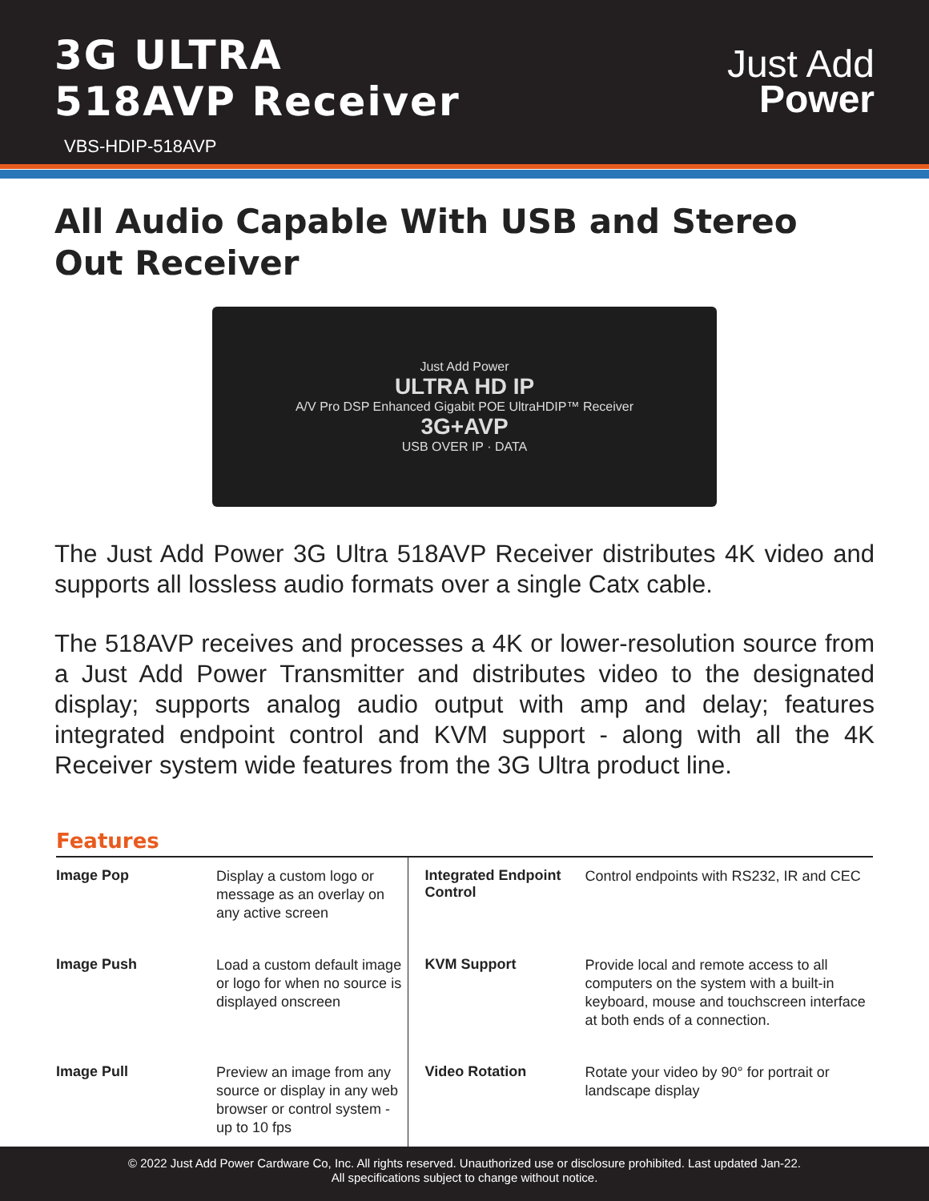3G ULTRA
518AVP Receiver
VBS-HDIP-518AVP
Just Add
Power
All Audio Capable With USB and Stereo Out Receiver
Just Add Power
ULTRA HD IP
A/V Pro DSP Enhanced Gigabit POE UltraHDIP™ Receiver
3G+AVP
USB OVER IP · DATA
The Just Add Power 3G Ultra 518AVP Receiver distributes 4K video and supports all lossless audio formats over a single Catx cable.
The 518AVP receives and processes a 4K or lower-resolution source from a Just Add Power Transmitter and distributes video to the designated display; supports analog audio output with amp and delay; features integrated endpoint control and KVM support - along with all the 4K Receiver system wide features from the 3G Ultra product line.
Features
| Image Pop | Display a custom logo or message as an overlay on any active screen | Integrated Endpoint Control | Control endpoints with RS232, IR and CEC |
| Image Push | Load a custom default image or logo for when no source is displayed onscreen | KVM Support | Provide local and remote access to all computers on the system with a built-in keyboard, mouse and touchscreen interface at both ends of a connection. |
| Image Pull | Preview an image from any source or display in any web browser or control system - up to 10 fps | Video Rotation | Rotate your video by 90° for portrait or landscape display |
© 2022 Just Add Power Cardware Co, Inc. All rights reserved. Unauthorized use or disclosure prohibited. Last updated Jan-22.
All specifications subject to change without notice.